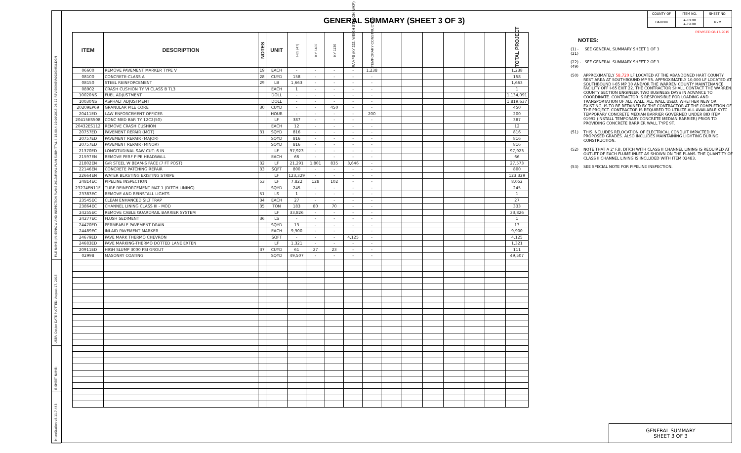FILE NAME: J:\I-65\R&W AND INSPECTION PLANS 2013\FINAL PLAN SUBMITTAL 4-18.00,4-19.00\2015-08-17 REVISIONS\R002GMSU.DGN
USER: Detjen DATE PLOTTED: August 17, 2015
E-SHEET NAME:
MicroStation v8.11.7.443
GENERAL SUMMARY (SHEET 3 OF 3)
| COUNTY OF | ITEM NO. | SHEET NO. |
| HARDIN | 4-18.00 4-19.00 | R2M |
REVISED 08-17-2015
| ITEM | DESCRIPTION | NOTES | UNIT | I-65 (47) | KY 1407 | KY 1136 | RAMPS (KY 222, WEIGH STATION, WKP) | TEMPORARY CONSTRUCTION | | | | | | | TOTAL PROJECT |
| --- | --- | --- | --- | --- | --- | --- | --- | --- | --- | --- | --- | --- | --- | --- | --- |
| 06600 | REMOVE PAVEMENT MARKER TYPE V | 19 | EACH | - | - | - | - | 1,238 | | | | | | | 1,238 |
| 08100 | CONCRETE-CLASS A | 28 | CUYD | 158 | - | - | - | - | | | | | | | 158 |
| 08150 | STEEL REINFORCEMENT | 29 | LB | 1,663 | - | - | - | - | | | | | | | 1,663 |
| 08902 | CRASH CUSHION TY VI CLASS B TL3 | | EACH | 1 | - | - | - | - | | | | | | | 1 |
| 10020NS | FUEL ADJUSTMENT | | DOLL | - | - | - | - | - | | | | | | | 1,134,091 |
| 10030NS | ASPHALT ADJUSTMENT | | DOLL | - | - | - | - | - | | | | | | | 1,819,637 |
| 20209EP69 | GRANULAR PILE CORE | 30 | CUYD | - | - | 450 | - | - | | | | | | | 450 |
| 20411ED | LAW ENFORCEMENT OFFICER | | HOUR | - | - | - | - | 200 | | | | | | | 200 |
| 20415ES508 | CONC MED BAR TY 12C2(50) | | LF | 387 | - | - | - | - | | | | | | | 387 |
| 20432ES112 | REMOVE CRASH CUSHION | | EACH | 12 | - | - | - | - | | | | | | | 12 |
| 20757ED | PAVEMENT REPAIR (MOT) | 31 | SQYD | 816 | - | - | - | - | | | | | | | 816 |
| 20757ED | PAVEMENT REPAIR (MAJOR) | | SQYD | 816 | - | - | - | - | | | | | | | 816 |
| 20757ED | PAVEMENT REPAIR (MINOR) | | SQYD | 816 | - | - | - | - | | | | | | | 816 |
| 21370ED | LONGITUDINAL SAW CUT- 6 IN | | LF | 97,923 | - | - | - | - | | | | | | | 97,923 |
| 21597EN | REMOVE PERF PIPE HEADWALL | | EACH | 66 | - | - | - | - | | | | | | | 66 |
| 21802EN | G/R STEEL W BEAM-S FACE (7 FT POST) | 32 | LF | 21,291 | 1,801 | 835 | 3,646 | - | | | | | | | 27,573 |
| 22146EN | CONCRETE PATCHING REPAIR | 33 | SQFT | 800 | - | - | - | - | | | | | | | 800 |
| 22664EN | WATER BLASTING EXISTING STRIPE | | LF | 123,329 | - | - | - | - | | | | | | | 123,329 |
| 24814EC | PIPELINE INSPECTION | 53 | LF | 7,822 | 128 | 102 | - | - | | | | | | | 8,052 |
| 23274EN11F | TURF REINFORCEMENT MAT 1 (DITCH LINING) | | SQYD | 245 | - | - | - | - | | | | | | | 245 |
| 23383EC | REMOVE AND REINSTALL LIGHTS | 51 | LS | 1 | - | - | - | - | | | | | | | 1 |
| 23545EC | CLEAN ENHANCED SILT TRAP | 34 | EACH | 27 | - | - | - | - | | | | | | | 27 |
| 23864EC | CHANNEL LINING CLASS III - MOD | 35 | TON | 183 | 80 | 70 | - | - | | | | | | | 333 |
| 24255EC | REMOVE CABLE GUARDRAIL BARRIER SYSTEM | | LF | 33,826 | - | - | - | - | | | | | | | 33,826 |
| 24277EC | FLUSH SEDIMENT | 36 | LS | - | - | - | - | - | | | | | | | 1 |
| 24470ED | PERMEABLE PAVEMENT DRAIN | | SQYD | 13 | - | - | - | - | | | | | | | 13 |
| 24489EC | INLAID PAVEMENT MARKER | | EACH | 9,900 | - | - | - | - | | | | | | | 9,900 |
| 24679ED | PAVE MARK THERMO CHEVRON | | SQFT | - | - | - | 4,125 | - | | | | | | | 4,125 |
| 24683ED | PAVE MARKING-THERMO DOTTED LANE EXTEN | | LF | 1,321 | - | - | - | - | | | | | | | 1,321 |
| 20911ED | HIGH SLUMP 3000 PSI GROUT | 37 | CUYD | 61 | 27 | 23 | - | - | | | | | | | 111 |
| 02998 | MASONRY COATING | | SQYD | 49,507 | - | - | - | - | | | | | | | 49,507 |
NOTES:
(1) - (21) SEE GENERAL SUMMARY SHEET 1 OF 3
(22) - (49) SEE GENERAL SUMMARY SHEET 2 OF 3
(50) APPROXIMATELY 58,720 LF LOCATED AT THE ABANDONED HART COUNTY REST AREA AT SOUTHBOUND MP 55. APPROXIMATELY 10,000 LF LOCATED AT SOUTHBOUND I-65 MP 30 AND/OR THE WARREN COUNTY MAINTENANCE FACILITY OFF I-65 EXIT 22. THE CONTRACTOR SHALL CONTACT THE WARREN COUNTY SECTION ENGINEER TWO BUSINESS DAYS IN ADVANCE TO COORDINATE. CONTRACTOR IS RESPONSIBLE FOR LOADING AND TRANSPORTATION OF ALL WALL. ALL WALL USED, WHETHER NEW OR EXISTING, IS TO BE RETAINED BY THE CONTRACTOR AT THE COMPLETION OF THE PROJECT. CONTRACTOR IS REQUIRED TO UTILIZE ALL AVAILABLE KYTC TEMPORARY CONCRETE MEDIAN BARRIER GOVERNED UNDER BID ITEM 01992 (INSTALL TEMPORARY CONCRETE MEDIAN BARRIER) PRIOR TO PROVIDING CONCRETE BARRIER WALL TYPE 9T.
(51) THIS INCLUDES RELOCATION OF ELECTRICAL CONDUIT IMPACTED BY PROPOSED GRADES. ALSO INCLUDES MAINTAINING LIGHTING DURING CONSTRUCTION.
(52) NOTE THAT A 2' F.B. DITCH WITH CLASS II CHANNEL LINING IS REQUIRED AT OUTLET OF EACH FLUME INLET AS SHOWN ON THE PLANS. THE QUANTITY OF CLASS II CHANNEL LINING IS INCLUDED WITH ITEM 02483.
(53) SEE SPECIAL NOTE FOR PIPELINE INSPECTION.
GENERAL SUMMARY
SHEET 3 OF 3